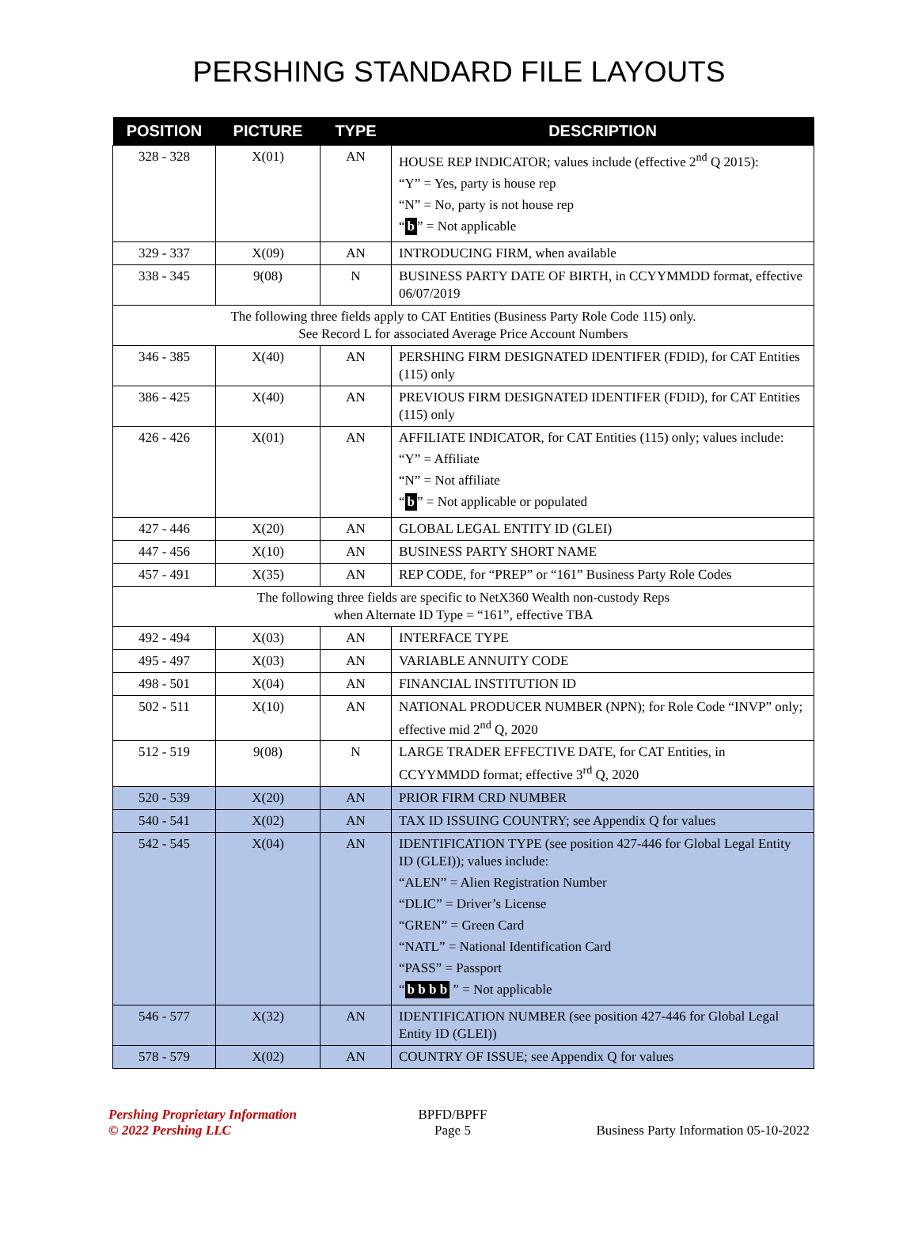PERSHING STANDARD FILE LAYOUTS
| POSITION | PICTURE | TYPE | DESCRIPTION |
| --- | --- | --- | --- |
| 328 - 328 | X(01) | AN | HOUSE REP INDICATOR; values include (effective 2<sup>nd</sup> Q 2015): “Y” = Yes, party is house rep “N” = No, party is not house rep “ b ” = Not applicable |
| 329 - 337 | X(09) | AN | INTRODUCING FIRM, when available |
| 338 - 345 | 9(08) | N | BUSINESS PARTY DATE OF BIRTH, in CCYYMMDD format, effective 06/07/2019 |
| The following three fields apply to CAT Entities (Business Party Role Code 115) only. See Record L for associated Average Price Account Numbers | | | |
| 346 - 385 | X(40) | AN | PERSHING FIRM DESIGNATED IDENTIFER (FDID), for CAT Entities (115) only |
| 386 - 425 | X(40) | AN | PREVIOUS FIRM DESIGNATED IDENTIFER (FDID), for CAT Entities (115) only |
| 426 - 426 | X(01) | AN | AFFILIATE INDICATOR, for CAT Entities (115) only; values include: “Y” = Affiliate “N” = Not affiliate “ b ” = Not applicable or populated |
| 427 - 446 | X(20) | AN | GLOBAL LEGAL ENTITY ID (GLEI) |
| 447 - 456 | X(10) | AN | BUSINESS PARTY SHORT NAME |
| 457 - 491 | X(35) | AN | REP CODE, for “PREP” or “161” Business Party Role Codes |
| The following three fields are specific to NetX360 Wealth non-custody Reps when Alternate ID Type = “161”, effective TBA | | | |
| 492 - 494 | X(03) | AN | INTERFACE TYPE |
| 495 - 497 | X(03) | AN | VARIABLE ANNUITY CODE |
| 498 - 501 | X(04) | AN | FINANCIAL INSTITUTION ID |
| 502 - 511 | X(10) | AN | NATIONAL PRODUCER NUMBER (NPN); for Role Code “INVP” only; effective mid 2<sup>nd</sup> Q, 2020 |
| 512 - 519 | 9(08) | N | LARGE TRADER EFFECTIVE DATE, for CAT Entities, in CCYYMMDD format; effective 3<sup>rd</sup> Q, 2020 |
| 520 - 539 | X(20) | AN | PRIOR FIRM CRD NUMBER |
| 540 - 541 | X(02) | AN | TAX ID ISSUING COUNTRY; see Appendix Q for values |
| 542 - 545 | X(04) | AN | IDENTIFICATION TYPE (see position 427-446 for Global Legal Entity ID (GLEI)); values include: “ALEN” = Alien Registration Number “DLIC” = Driver’s License “GREN” = Green Card “NATL” = National Identification Card “PASS” = Passport “ b b b b ” = Not applicable |
| 546 - 577 | X(32) | AN | IDENTIFICATION NUMBER (see position 427-446 for Global Legal Entity ID (GLEI)) |
| 578 - 579 | X(02) | AN | COUNTRY OF ISSUE; see Appendix Q for values |
Pershing Proprietary Information
© 2022 Pershing LLC
BPFD/BPFF
Page 5
Business Party Information 05-10-2022